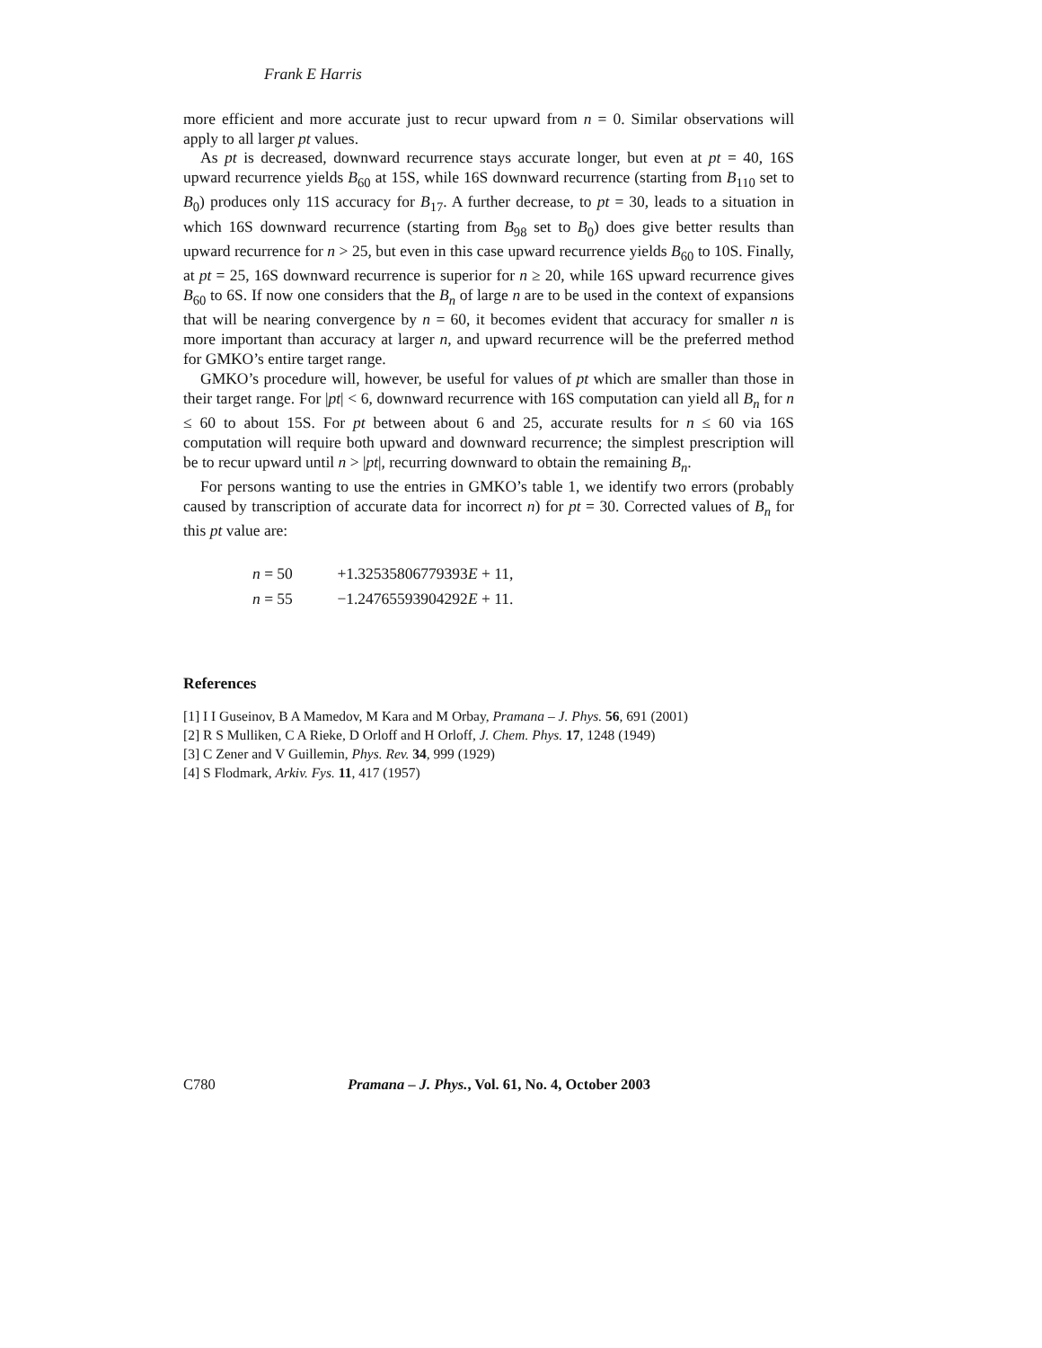Frank E Harris
more efficient and more accurate just to recur upward from n = 0. Similar observations will apply to all larger pt values.
As pt is decreased, downward recurrence stays accurate longer, but even at pt = 40, 16S upward recurrence yields B<sub>60</sub> at 15S, while 16S downward recurrence (starting from B<sub>110</sub> set to B<sub>0</sub>) produces only 11S accuracy for B<sub>17</sub>. A further decrease, to pt = 30, leads to a situation in which 16S downward recurrence (starting from B<sub>98</sub> set to B<sub>0</sub>) does give better results than upward recurrence for n > 25, but even in this case upward recurrence yields B<sub>60</sub> to 10S. Finally, at pt = 25, 16S downward recurrence is superior for n ≥ 20, while 16S upward recurrence gives B<sub>60</sub> to 6S. If now one considers that the B<sub>n</sub> of large n are to be used in the context of expansions that will be nearing convergence by n = 60, it becomes evident that accuracy for smaller n is more important than accuracy at larger n, and upward recurrence will be the preferred method for GMKO’s entire target range.
GMKO’s procedure will, however, be useful for values of pt which are smaller than those in their target range. For |pt| < 6, downward recurrence with 16S computation can yield all B<sub>n</sub> for n ≤ 60 to about 15S. For pt between about 6 and 25, accurate results for n ≤ 60 via 16S computation will require both upward and downward recurrence; the simplest prescription will be to recur upward until n > |pt|, recurring downward to obtain the remaining B<sub>n</sub>.
For persons wanting to use the entries in GMKO’s table 1, we identify two errors (probably caused by transcription of accurate data for incorrect n) for pt = 30. Corrected values of B<sub>n</sub> for this pt value are:
n = 50 +1.32535806779393E + 11,
n = 55 −1.24765593904292E + 11.
References
[1] I I Guseinov, B A Mamedov, M Kara and M Orbay, Pramana – J. Phys. 56, 691 (2001)
[2] R S Mulliken, C A Rieke, D Orloff and H Orloff, J. Chem. Phys. 17, 1248 (1949)
[3] C Zener and V Guillemin, Phys. Rev. 34, 999 (1929)
[4] S Flodmark, Arkiv. Fys. 11, 417 (1957)
C780 Pramana – J. Phys., Vol. 61, No. 4, October 2003